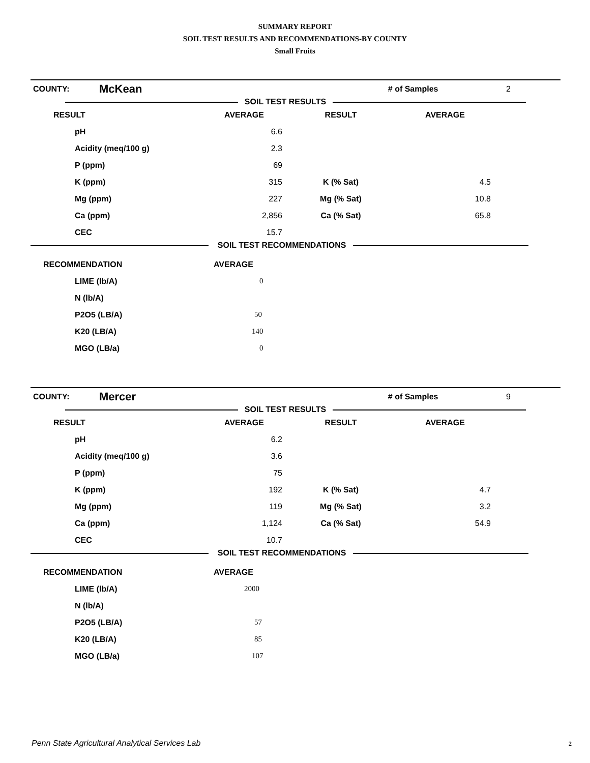SUMMARY REPORT
SOIL TEST RESULTS AND RECOMMENDATIONS-BY COUNTY
Small Fruits
| COUNTY: | McKean | | # of Samples | 2 |
SOIL TEST RESULTS
| RESULT | AVERAGE | RESULT | AVERAGE | |
| --- | --- | --- | --- | --- |
| pH | 6.6 | | | |
| Acidity (meq/100 g) | 2.3 | | | |
| P (ppm) | 69 | | | |
| K (ppm) | 315 | K (% Sat) | 4.5 | |
| Mg (ppm) | 227 | Mg (% Sat) | 10.8 | |
| Ca (ppm) | 2,856 | Ca (% Sat) | 65.8 | |
| CEC | 15.7 | | | |
SOIL TEST RECOMMENDATIONS
| RECOMMENDATION | AVERAGE |
| --- | --- |
| LIME (lb/A) | 0 |
| N (lb/A) | |
| P2O5 (LB/A) | 50 |
| K20 (LB/A) | 140 |
| MGO (LB/a) | 0 |
| COUNTY: | Mercer | | # of Samples | 9 |
SOIL TEST RESULTS
| RESULT | AVERAGE | RESULT | AVERAGE | |
| --- | --- | --- | --- | --- |
| pH | 6.2 | | | |
| Acidity (meq/100 g) | 3.6 | | | |
| P (ppm) | 75 | | | |
| K (ppm) | 192 | K (% Sat) | 4.7 | |
| Mg (ppm) | 119 | Mg (% Sat) | 3.2 | |
| Ca (ppm) | 1,124 | Ca (% Sat) | 54.9 | |
| CEC | 10.7 | | | |
SOIL TEST RECOMMENDATIONS
| RECOMMENDATION | AVERAGE |
| --- | --- |
| LIME (lb/A) | 2000 |
| N (lb/A) | |
| P2O5 (LB/A) | 57 |
| K20 (LB/A) | 85 |
| MGO (LB/a) | 107 |
Penn State Agricultural Analytical Services Lab
2